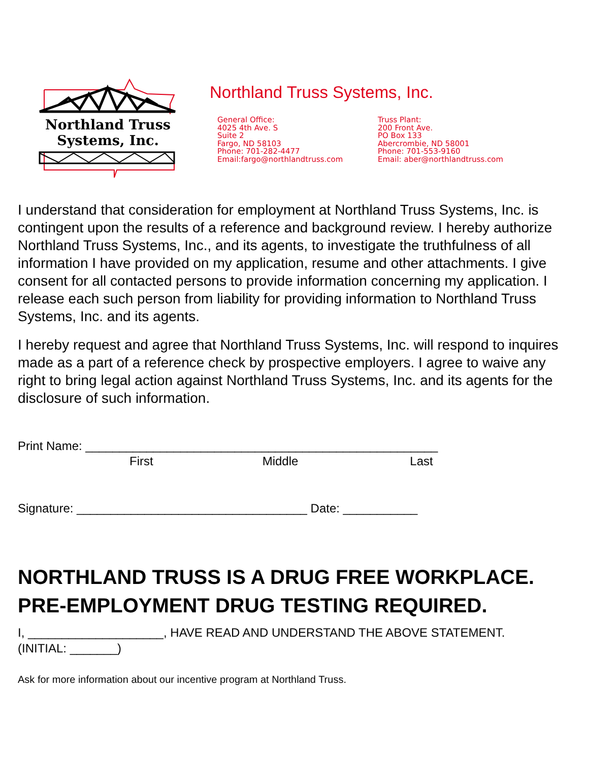Northland Truss
Systems, Inc.
Northland Truss Systems, Inc.
General Office:
4025 4th Ave. S
Suite 2
Fargo, ND 58103
Phone: 701-282-4477
Email:fargo@northlandtruss.com
Truss Plant:
200 Front Ave.
PO Box 133
Abercrombie, ND 58001
Phone: 701-553-9160
Email: aber@northlandtruss.com
I understand that consideration for employment at Northland Truss Systems, Inc. is contingent upon the results of a reference and background review. I hereby authorize Northland Truss Systems, Inc., and its agents, to investigate the truthfulness of all information I have provided on my application, resume and other attachments. I give consent for all contacted persons to provide information concerning my application. I release each such person from liability for providing information to Northland Truss Systems, Inc. and its agents.
I hereby request and agree that Northland Truss Systems, Inc. will respond to inquires made as a part of a reference check by prospective employers. I agree to waive any right to bring legal action against Northland Truss Systems, Inc. and its agents for the disclosure of such information.
Print Name: ____________________________________________________
First Middle Last
Signature: __________________________________ Date: ___________
NORTHLAND TRUSS IS A DRUG FREE WORKPLACE.
PRE-EMPLOYMENT DRUG TESTING REQUIRED.
I, ____________________, HAVE READ AND UNDERSTAND THE ABOVE STATEMENT.
(INITIAL: _______)
Ask for more information about our incentive program at Northland Truss.